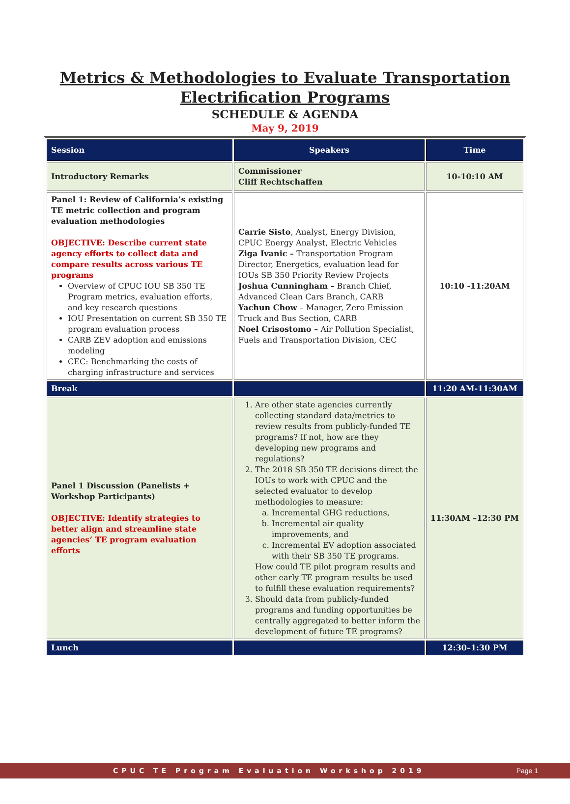Metrics & Methodologies to Evaluate Transportation
Electrification Programs
SCHEDULE & AGENDA
May 9, 2019
| Session | Speakers | Time |
| --- | --- | --- |
| Introductory Remarks | Commissioner Cliff Rechtschaffen | 10-10:10 AM |
| Panel 1: Review of California’s existing TE metric collection and program evaluation methodologies OBJECTIVE: Describe current state agency efforts to collect data and compare results across various TE programs Overview of CPUC IOU SB 350 TE Program metrics, evaluation efforts, and key research questions IOU Presentation on current SB 350 TE program evaluation process CARB ZEV adoption and emissions modeling CEC: Benchmarking the costs of charging infrastructure and services | Carrie Sisto , Analyst, Energy Division, CPUC Energy Analyst, Electric Vehicles Ziga Ivanic – Transportation Program Director, Energetics, evaluation lead for IOUs SB 350 Priority Review Projects Joshua Cunningham – Branch Chief, Advanced Clean Cars Branch, CARB Yachun Chow – Manager, Zero Emission Truck and Bus Section, CARB Noel Crisostomo – Air Pollution Specialist, Fuels and Transportation Division, CEC | 10:10 -11:20AM |
| Break | | 11:20 AM-11:30AM |
| Panel 1 Discussion (Panelists + Workshop Participants) OBJECTIVE: Identify strategies to better align and streamline state agencies’ TE program evaluation efforts | 1. Are other state agencies currently collecting standard data/metrics to review results from publicly-funded TE programs? If not, how are they developing new programs and regulations? 2. The 2018 SB 350 TE decisions direct the IOUs to work with CPUC and the selected evaluator to develop methodologies to measure: a. Incremental GHG reductions, b. Incremental air quality improvements, and c. Incremental EV adoption associated with their SB 350 TE programs. How could TE pilot program results and other early TE program results be used to fulfill these evaluation requirements? 3. Should data from publicly-funded programs and funding opportunities be centrally aggregated to better inform the development of future TE programs? | 11:30AM –12:30 PM |
| Lunch | | 12:30–1:30 PM |
CPUC TE Program Evaluation Workshop 2019 Page 1